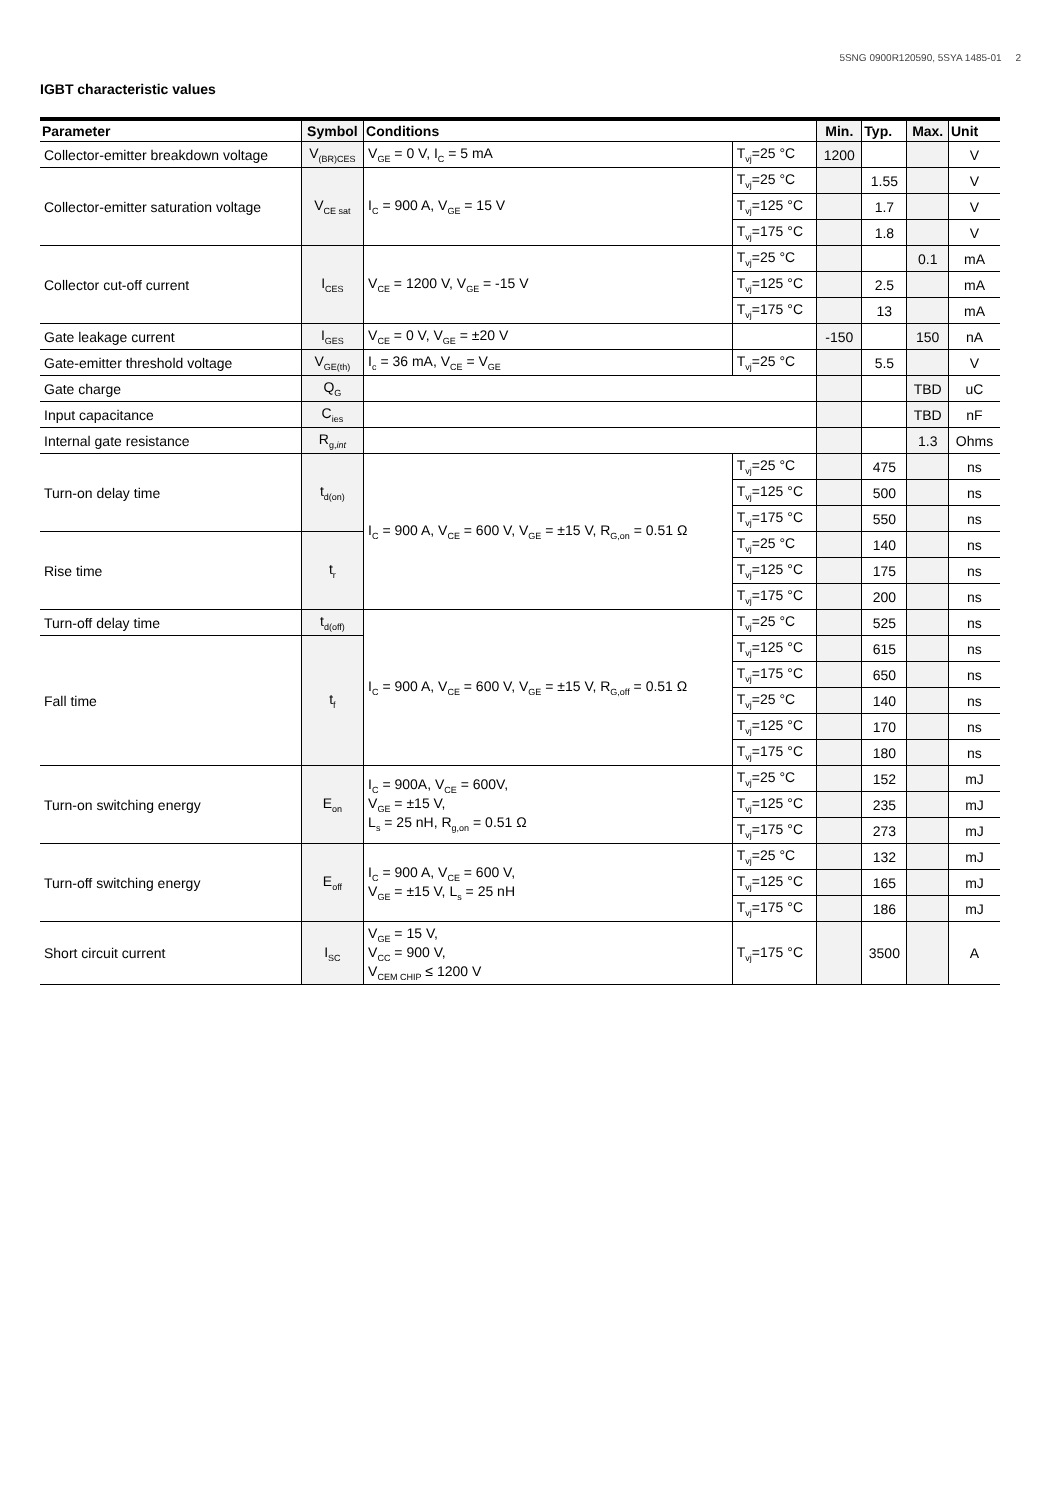5SNG 0900R120590, 5SYA 1485-01 2
IGBT characteristic values
| Parameter | Symbol | Conditions | | Min. | Typ. | Max. | Unit |
| --- | --- | --- | --- | --- | --- | --- | --- |
| Collector-emitter breakdown voltage | V<sub>(BR)CES</sub> | V<sub>GE</sub> = 0 V, I<sub>C</sub> = 5 mA | T<sub>vj</sub>=25 °C | 1200 | | | V |
| Collector-emitter saturation voltage | V<sub>CE sat</sub> | I<sub>C</sub> = 900 A, V<sub>GE</sub> = 15 V | T<sub>vj</sub>=25 °C | | 1.55 | | V |
| | | | T<sub>vj</sub>=125 °C | | 1.7 | | V |
| | | | T<sub>vj</sub>=175 °C | | 1.8 | | V |
| Collector cut-off current | I<sub>CES</sub> | V<sub>CE</sub> = 1200 V, V<sub>GE</sub> = -15 V | T<sub>vj</sub>=25 °C | | | 0.1 | mA |
| | | | T<sub>vj</sub>=125 °C | | 2.5 | | mA |
| | | | T<sub>vj</sub>=175 °C | | 13 | | mA |
| Gate leakage current | I<sub>GES</sub> | V<sub>CE</sub> = 0 V, V<sub>GE</sub> = ±20 V | | -150 | | 150 | nA |
| Gate-emitter threshold voltage | V<sub>GE(th)</sub> | I<sub>c</sub> = 36 mA, V<sub>CE</sub> = V<sub>GE</sub> | T<sub>vj</sub>=25 °C | | 5.5 | | V |
| Gate charge | Q<sub>G</sub> | | | | | TBD | uC |
| Input capacitance | C<sub>ies</sub> | | | | | TBD | nF |
| Internal gate resistance | R<sub>g,int</sub> | | | | | 1.3 | Ohms |
| Turn-on delay time | t<sub>d(on)</sub> | I<sub>C</sub> = 900 A, V<sub>CE</sub> = 600 V, V<sub>GE</sub> = ±15 V, R<sub>G,on</sub> = 0.51 Ω | T<sub>vj</sub>=25 °C | | 475 | | ns |
| | | | T<sub>vj</sub>=125 °C | | 500 | | ns |
| | | | T<sub>vj</sub>=175 °C | | 550 | | ns |
| Rise time | t<sub>r</sub> | | T<sub>vj</sub>=25 °C | | 140 | | ns |
| | | | T<sub>vj</sub>=125 °C | | 175 | | ns |
| | | | T<sub>vj</sub>=175 °C | | 200 | | ns |
| Turn-off delay time | t<sub>d(off)</sub> | I<sub>C</sub> = 900 A, V<sub>CE</sub> = 600 V, V<sub>GE</sub> = ±15 V, R<sub>G,off</sub> = 0.51 Ω | T<sub>vj</sub>=25 °C | | 525 | | ns |
| Fall time | t<sub>f</sub> | | T<sub>vj</sub>=125 °C | | 615 | | ns |
| | | | T<sub>vj</sub>=175 °C | | 650 | | ns |
| | | | T<sub>vj</sub>=25 °C | | 140 | | ns |
| | | | T<sub>vj</sub>=125 °C | | 170 | | ns |
| | | | T<sub>vj</sub>=175 °C | | 180 | | ns |
| Turn-on switching energy | E<sub>on</sub> | I<sub>C</sub> = 900A, V<sub>CE</sub> = 600V, V<sub>GE</sub> = ±15 V, L<sub>s</sub> = 25 nH, R<sub>g,on</sub> = 0.51 Ω | T<sub>vj</sub>=25 °C | | 152 | | mJ |
| | | | T<sub>vj</sub>=125 °C | | 235 | | mJ |
| | | | T<sub>vj</sub>=175 °C | | 273 | | mJ |
| Turn-off switching energy | E<sub>off</sub> | I<sub>C</sub> = 900 A, V<sub>CE</sub> = 600 V, V<sub>GE</sub> = ±15 V, L<sub>s</sub> = 25 nH | T<sub>vj</sub>=25 °C | | 132 | | mJ |
| | | | T<sub>vj</sub>=125 °C | | 165 | | mJ |
| | | | T<sub>vj</sub>=175 °C | | 186 | | mJ |
| Short circuit current | I<sub>SC</sub> | V<sub>GE</sub> = 15 V, V<sub>CC</sub> = 900 V, V<sub>CEM CHIP</sub> ≤ 1200 V | T<sub>vj</sub>=175 °C | | 3500 | | A |